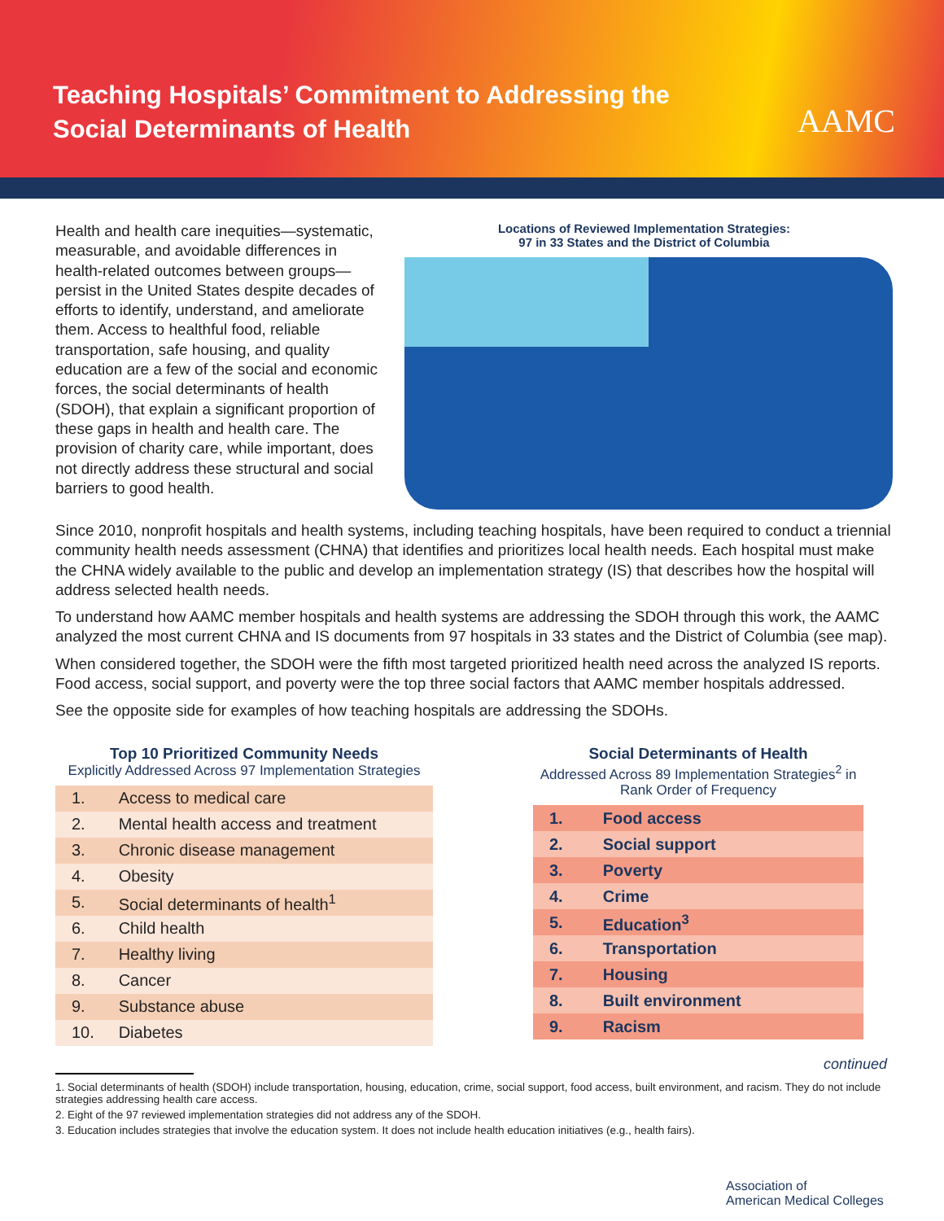Teaching Hospitals’ Commitment to Addressing the Social Determinants of Health
AAMC
Health and health care inequities—systematic, measurable, and avoidable differences in health-related outcomes between groups—persist in the United States despite decades of efforts to identify, understand, and ameliorate them. Access to healthful food, reliable transportation, safe housing, and quality education are a few of the social and economic forces, the social determinants of health (SDOH), that explain a significant proportion of these gaps in health and health care. The provision of charity care, while important, does not directly address these structural and social barriers to good health.
Locations of Reviewed Implementation Strategies:
97 in 33 States and the District of Columbia
Since 2010, nonprofit hospitals and health systems, including teaching hospitals, have been required to conduct a triennial community health needs assessment (CHNA) that identifies and prioritizes local health needs. Each hospital must make the CHNA widely available to the public and develop an implementation strategy (IS) that describes how the hospital will address selected health needs.
To understand how AAMC member hospitals and health systems are addressing the SDOH through this work, the AAMC analyzed the most current CHNA and IS documents from 97 hospitals in 33 states and the District of Columbia (see map).
When considered together, the SDOH were the fifth most targeted prioritized health need across the analyzed IS reports. Food access, social support, and poverty were the top three social factors that AAMC member hospitals addressed.
See the opposite side for examples of how teaching hospitals are addressing the SDOHs.
Top 10 Prioritized Community Needs
Explicitly Addressed Across 97 Implementation Strategies
| 1. | Access to medical care |
| 2. | Mental health access and treatment |
| 3. | Chronic disease management |
| 4. | Obesity |
| 5. | Social determinants of health<sup>1</sup> |
| 6. | Child health |
| 7. | Healthy living |
| 8. | Cancer |
| 9. | Substance abuse |
| 10. | Diabetes |
Social Determinants of Health
Addressed Across 89 Implementation Strategies<sup>2</sup> in Rank Order of Frequency
| 1. | Food access |
| 2. | Social support |
| 3. | Poverty |
| 4. | Crime |
| 5. | Education<sup>3</sup> |
| 6. | Transportation |
| 7. | Housing |
| 8. | Built environment |
| 9. | Racism |
continued
1. Social determinants of health (SDOH) include transportation, housing, education, crime, social support, food access, built environment, and racism. They do not include strategies addressing health care access.
2. Eight of the 97 reviewed implementation strategies did not address any of the SDOH.
3. Education includes strategies that involve the education system. It does not include health education initiatives (e.g., health fairs).
Association of
American Medical Colleges